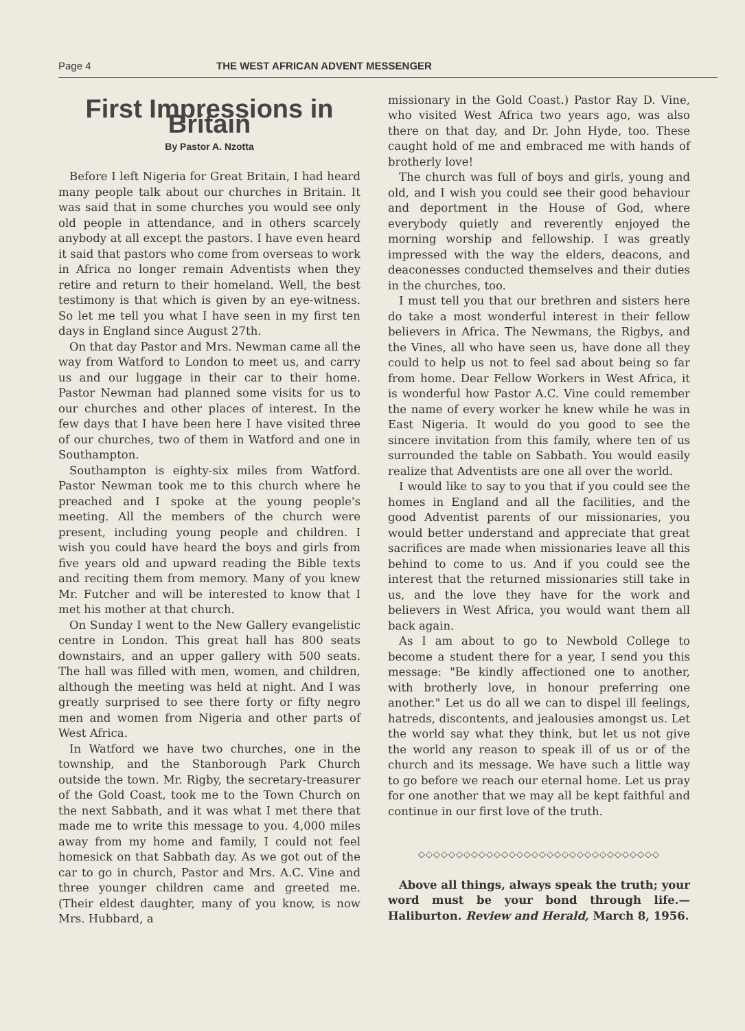Page 4 THE WEST AFRICAN ADVENT MESSENGER
First Impressions in Britain
By Pastor A. Nzotta
Before I left Nigeria for Great Britain, I had heard many people talk about our churches in Britain. It was said that in some churches you would see only old people in attendance, and in others scarcely anybody at all except the pastors. I have even heard it said that pastors who come from overseas to work in Africa no longer remain Adventists when they retire and return to their homeland. Well, the best testimony is that which is given by an eye-witness. So let me tell you what I have seen in my first ten days in England since August 27th.
On that day Pastor and Mrs. Newman came all the way from Watford to London to meet us, and carry us and our luggage in their car to their home. Pastor Newman had planned some visits for us to our churches and other places of interest. In the few days that I have been here I have visited three of our churches, two of them in Watford and one in Southampton.
Southampton is eighty-six miles from Watford. Pastor Newman took me to this church where he preached and I spoke at the young people's meeting. All the members of the church were present, including young people and children. I wish you could have heard the boys and girls from five years old and upward reading the Bible texts and reciting them from memory. Many of you knew Mr. Futcher and will be interested to know that I met his mother at that church.
On Sunday I went to the New Gallery evangelistic centre in London. This great hall has 800 seats downstairs, and an upper gallery with 500 seats. The hall was filled with men, women, and children, although the meeting was held at night. And I was greatly surprised to see there forty or fifty negro men and women from Nigeria and other parts of West Africa.
In Watford we have two churches, one in the township, and the Stanborough Park Church outside the town. Mr. Rigby, the secretary-treasurer of the Gold Coast, took me to the Town Church on the next Sabbath, and it was what I met there that made me to write this message to you. 4,000 miles away from my home and family, I could not feel homesick on that Sabbath day. As we got out of the car to go in church, Pastor and Mrs. A.C. Vine and three younger children came and greeted me. (Their eldest daughter, many of you know, is now Mrs. Hubbard, a
missionary in the Gold Coast.) Pastor Ray D. Vine, who visited West Africa two years ago, was also there on that day, and Dr. John Hyde, too. These caught hold of me and embraced me with hands of brotherly love!
The church was full of boys and girls, young and old, and I wish you could see their good behaviour and deportment in the House of God, where everybody quietly and reverently enjoyed the morning worship and fellowship. I was greatly impressed with the way the elders, deacons, and deaconesses conducted themselves and their duties in the churches, too.
I must tell you that our brethren and sisters here do take a most wonderful interest in their fellow believers in Africa. The Newmans, the Rigbys, and the Vines, all who have seen us, have done all they could to help us not to feel sad about being so far from home. Dear Fellow Workers in West Africa, it is wonderful how Pastor A.C. Vine could remember the name of every worker he knew while he was in East Nigeria. It would do you good to see the sincere invitation from this family, where ten of us surrounded the table on Sabbath. You would easily realize that Adventists are one all over the world.
I would like to say to you that if you could see the homes in England and all the facilities, and the good Adventist parents of our missionaries, you would better understand and appreciate that great sacrifices are made when missionaries leave all this behind to come to us. And if you could see the interest that the returned missionaries still take in us, and the love they have for the work and believers in West Africa, you would want them all back again.
As I am about to go to Newbold College to become a student there for a year, I send you this message: "Be kindly affectioned one to another, with brotherly love, in honour preferring one another." Let us do all we can to dispel ill feelings, hatreds, discontents, and jealousies amongst us. Let the world say what they think, but let us not give the world any reason to speak ill of us or of the church and its message. We have such a little way to go before we reach our eternal home. Let us pray for one another that we may all be kept faithful and continue in our first love of the truth.
◇◇◇◇◇◇◇◇◇◇◇◇◇◇◇◇◇◇◇◇◇◇◇◇◇◇◇◇◇◇◇◇
Above all things, always speak the truth; your word must be your bond through life.— Haliburton. Review and Herald, March 8, 1956.